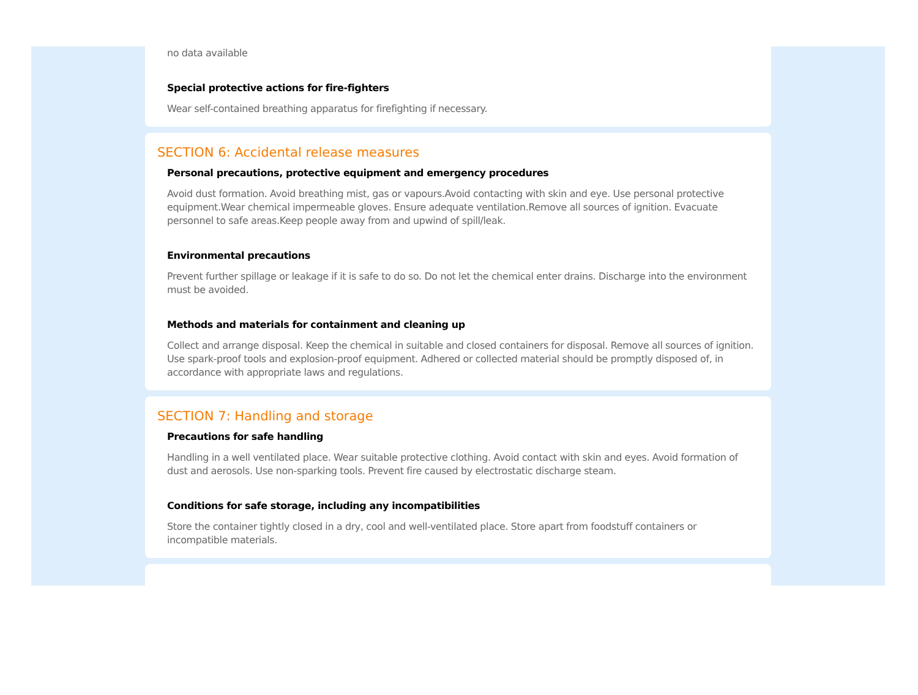no data available
Special protective actions for fire-fighters
Wear self-contained breathing apparatus for firefighting if necessary.
SECTION 6: Accidental release measures
Personal precautions, protective equipment and emergency procedures
Avoid dust formation. Avoid breathing mist, gas or vapours.Avoid contacting with skin and eye. Use personal protective equipment.Wear chemical impermeable gloves. Ensure adequate ventilation.Remove all sources of ignition. Evacuate personnel to safe areas.Keep people away from and upwind of spill/leak.
Environmental precautions
Prevent further spillage or leakage if it is safe to do so. Do not let the chemical enter drains. Discharge into the environment must be avoided.
Methods and materials for containment and cleaning up
Collect and arrange disposal. Keep the chemical in suitable and closed containers for disposal. Remove all sources of ignition. Use spark-proof tools and explosion-proof equipment. Adhered or collected material should be promptly disposed of, in accordance with appropriate laws and regulations.
SECTION 7: Handling and storage
Precautions for safe handling
Handling in a well ventilated place. Wear suitable protective clothing. Avoid contact with skin and eyes. Avoid formation of dust and aerosols. Use non-sparking tools. Prevent fire caused by electrostatic discharge steam.
Conditions for safe storage, including any incompatibilities
Store the container tightly closed in a dry, cool and well-ventilated place. Store apart from foodstuff containers or incompatible materials.